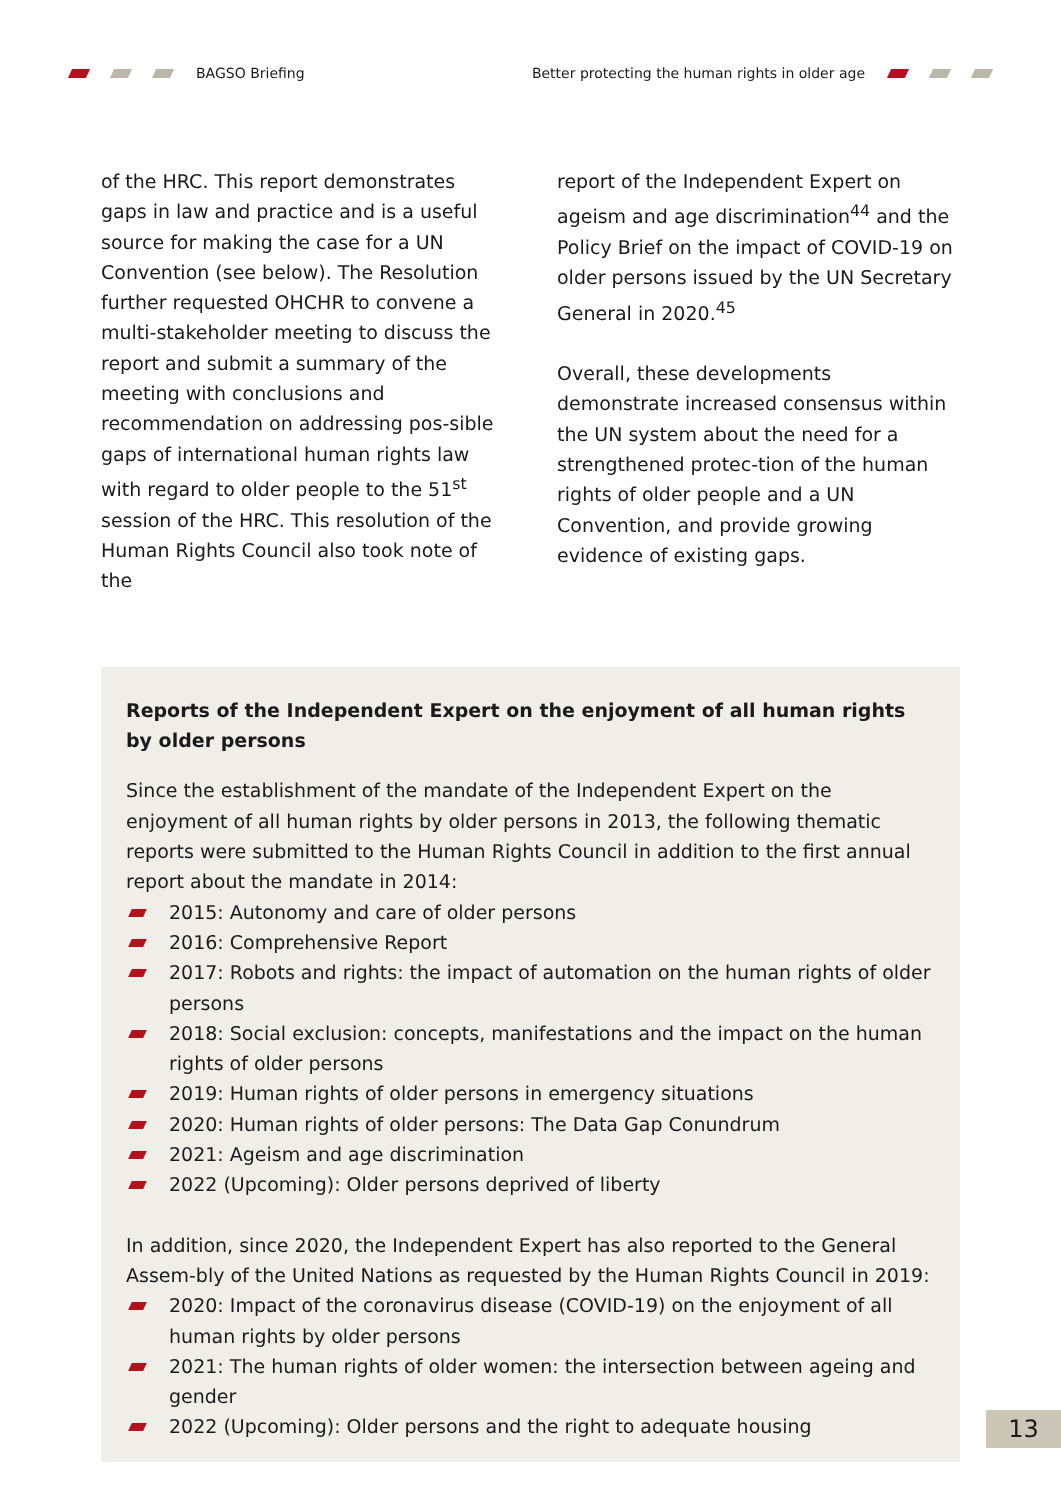BAGSO Briefing Better protecting the human rights in older age
of the HRC. This report demonstrates gaps in law and practice and is a useful source for making the case for a UN Convention (see below). The Resolution further requested OHCHR to convene a multi-stakeholder meeting to discuss the report and submit a summary of the meeting with conclusions and recommendation on addressing pos-sible gaps of international human rights law with regard to older people to the 51<sup>st</sup> session of the HRC. This resolution of the Human Rights Council also took note of the
report of the Independent Expert on ageism and age discrimination<sup>44</sup> and the Policy Brief on the impact of COVID-19 on older persons issued by the UN Secretary General in 2020.<sup>45</sup>
Overall, these developments demonstrate increased consensus within the UN system about the need for a strengthened protec-tion of the human rights of older people and a UN Convention, and provide growing evidence of existing gaps.
Reports of the Independent Expert on the enjoyment of all human rights by older persons
Since the establishment of the mandate of the Independent Expert on the enjoyment of all human rights by older persons in 2013, the following thematic reports were submitted to the Human Rights Council in addition to the first annual report about the mandate in 2014:
2015: Autonomy and care of older persons
2016: Comprehensive Report
2017: Robots and rights: the impact of automation on the human rights of older persons
2018: Social exclusion: concepts, manifestations and the impact on the human rights of older persons
2019: Human rights of older persons in emergency situations
2020: Human rights of older persons: The Data Gap Conundrum
2021: Ageism and age discrimination
2022 (Upcoming): Older persons deprived of liberty
In addition, since 2020, the Independent Expert has also reported to the General Assem-bly of the United Nations as requested by the Human Rights Council in 2019:
2020: Impact of the coronavirus disease (COVID-19) on the enjoyment of all human rights by older persons
2021: The human rights of older women: the intersection between ageing and gender
2022 (Upcoming): Older persons and the right to adequate housing
13